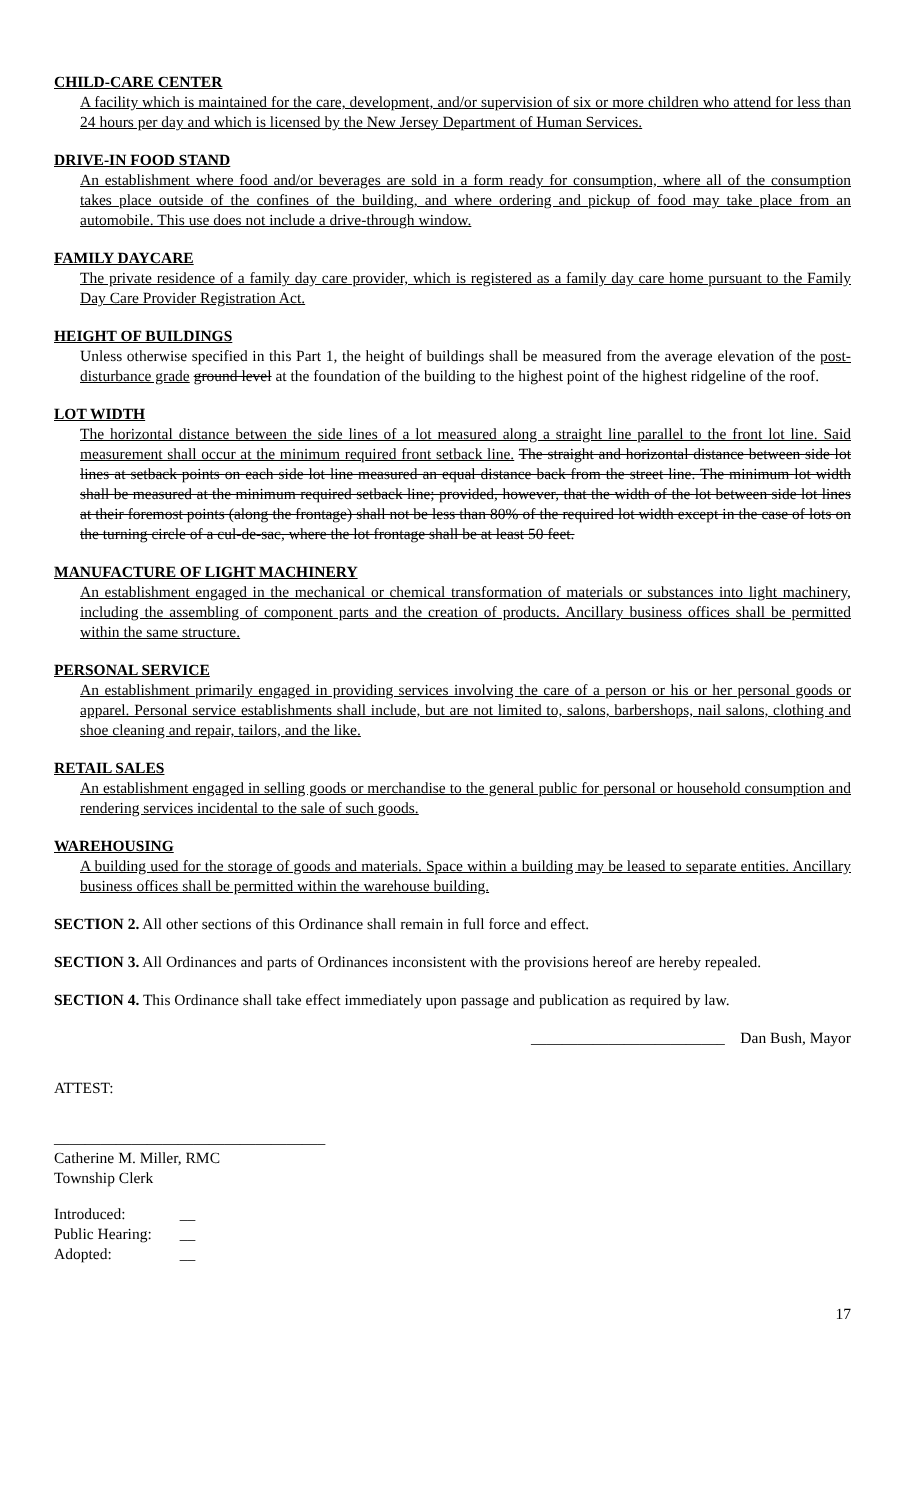CHILD-CARE CENTER
A facility which is maintained for the care, development, and/or supervision of six or more children who attend for less than 24 hours per day and which is licensed by the New Jersey Department of Human Services.
DRIVE-IN FOOD STAND
An establishment where food and/or beverages are sold in a form ready for consumption, where all of the consumption takes place outside of the confines of the building, and where ordering and pickup of food may take place from an automobile. This use does not include a drive-through window.
FAMILY DAYCARE
The private residence of a family day care provider, which is registered as a family day care home pursuant to the Family Day Care Provider Registration Act.
HEIGHT OF BUILDINGS
Unless otherwise specified in this Part 1, the height of buildings shall be measured from the average elevation of the post-disturbance grade ground level at the foundation of the building to the highest point of the highest ridgeline of the roof.
LOT WIDTH
The horizontal distance between the side lines of a lot measured along a straight line parallel to the front lot line. Said measurement shall occur at the minimum required front setback line. The straight and horizontal distance between side lot lines at setback points on each side lot line measured an equal distance back from the street line. The minimum lot width shall be measured at the minimum required setback line; provided, however, that the width of the lot between side lot lines at their foremost points (along the frontage) shall not be less than 80% of the required lot width except in the case of lots on the turning circle of a cul-de-sac, where the lot frontage shall be at least 50 feet.
MANUFACTURE OF LIGHT MACHINERY
An establishment engaged in the mechanical or chemical transformation of materials or substances into light machinery, including the assembling of component parts and the creation of products. Ancillary business offices shall be permitted within the same structure.
PERSONAL SERVICE
An establishment primarily engaged in providing services involving the care of a person or his or her personal goods or apparel. Personal service establishments shall include, but are not limited to, salons, barbershops, nail salons, clothing and shoe cleaning and repair, tailors, and the like.
RETAIL SALES
An establishment engaged in selling goods or merchandise to the general public for personal or household consumption and rendering services incidental to the sale of such goods.
WAREHOUSING
A building used for the storage of goods and materials. Space within a building may be leased to separate entities. Ancillary business offices shall be permitted within the warehouse building.
SECTION 2. All other sections of this Ordinance shall remain in full force and effect.
SECTION 3. All Ordinances and parts of Ordinances inconsistent with the provisions hereof are hereby repealed.
SECTION 4. This Ordinance shall take effect immediately upon passage and publication as required by law.
_________________________ Dan Bush, Mayor
ATTEST:
___________________________________
Catherine M. Miller, RMC
Township Clerk
| Introduced: | __ |
| Public Hearing: | __ |
| Adopted: | __ |
17